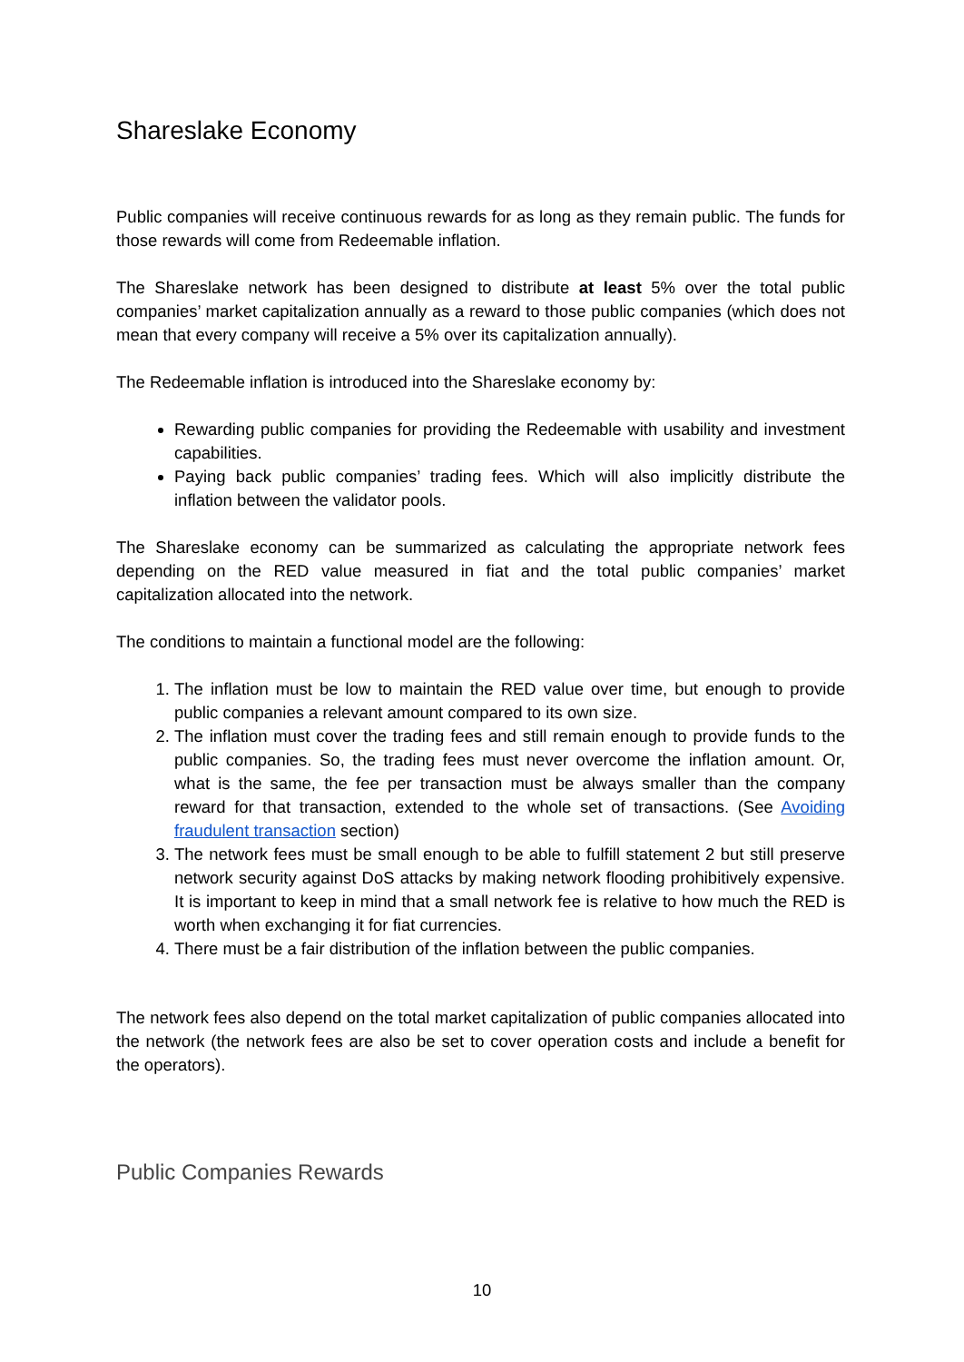Shareslake Economy
Public companies will receive continuous rewards for as long as they remain public. The funds for those rewards will come from Redeemable inflation.
The Shareslake network has been designed to distribute at least 5% over the total public companies’ market capitalization annually as a reward to those public companies (which does not mean that every company will receive a 5% over its capitalization annually).
The Redeemable inflation is introduced into the Shareslake economy by:
Rewarding public companies for providing the Redeemable with usability and investment capabilities.
Paying back public companies’ trading fees. Which will also implicitly distribute the inflation between the validator pools.
The Shareslake economy can be summarized as calculating the appropriate network fees depending on the RED value measured in fiat and the total public companies’ market capitalization allocated into the network.
The conditions to maintain a functional model are the following:
1. The inflation must be low to maintain the RED value over time, but enough to provide public companies a relevant amount compared to its own size.
2. The inflation must cover the trading fees and still remain enough to provide funds to the public companies. So, the trading fees must never overcome the inflation amount. Or, what is the same, the fee per transaction must be always smaller than the company reward for that transaction, extended to the whole set of transactions. (See Avoiding fraudulent transaction section)
3. The network fees must be small enough to be able to fulfill statement 2 but still preserve network security against DoS attacks by making network flooding prohibitively expensive. It is important to keep in mind that a small network fee is relative to how much the RED is worth when exchanging it for fiat currencies.
4. There must be a fair distribution of the inflation between the public companies.
The network fees also depend on the total market capitalization of public companies allocated into the network (the network fees are also be set to cover operation costs and include a benefit for the operators).
Public Companies Rewards
10